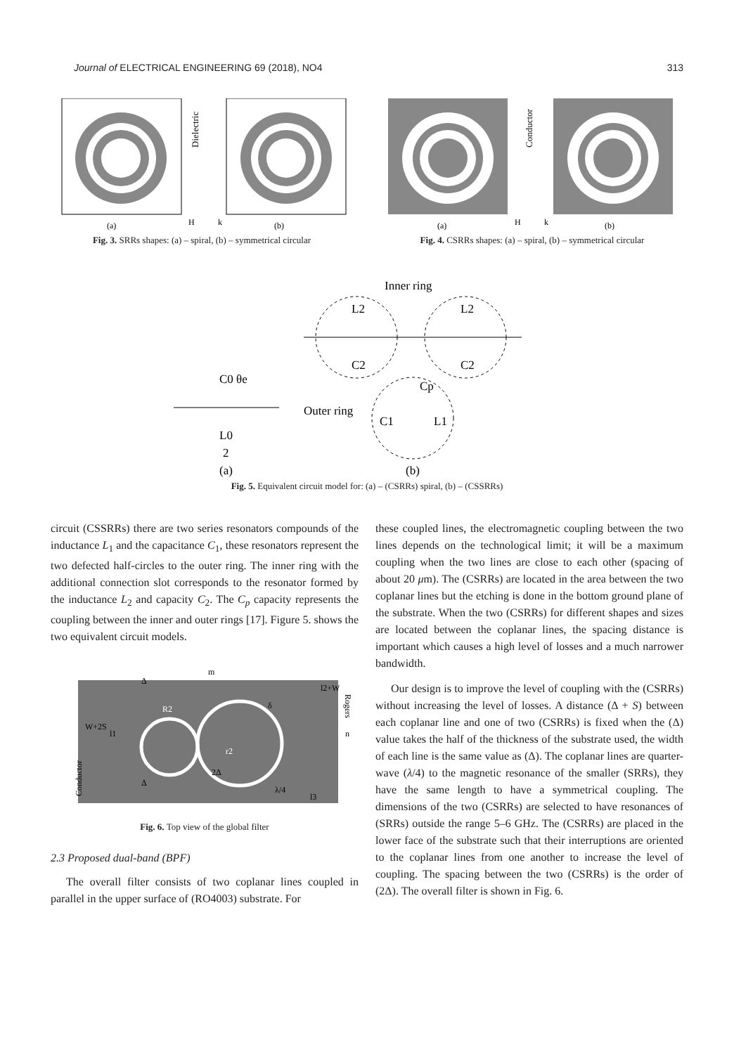Journal of ELECTRICAL ENGINEERING 69 (2018), NO4 313
Dielectric
H
k
(a)
(b)
Fig. 3. SRRs shapes: (a) – spiral, (b) – symmetrical circular
Conductor
H
k
(a)
(b)
Fig. 4. CSRRs shapes: (a) – spiral, (b) – symmetrical circular
Inner ring
L2
C2
L2
C2
Cp
C1
L1
Outer ring
C0 θe
L0
2
(a)
(b)
Fig. 5. Equivalent circuit model for: (a) – (CSRRs) spiral, (b) – (CSSRRs)
circuit (CSSRRs) there are two series resonators compounds of the inductance L<sub>1</sub> and the capacitance C<sub>1</sub>, these resonators represent the two defected half-circles to the outer ring. The inner ring with the additional connection slot corresponds to the resonator formed by the inductance L<sub>2</sub> and capacity C<sub>2</sub>. The C<sub>p</sub> capacity represents the coupling between the inner and outer rings [17]. Figure 5. shows the two equivalent circuit models.
m
Conductor
Rogers
n
R2
r2
W+2S
l1
δ
l2+W
λ/4
l3
Δ
2Δ
Δ
Fig. 6. Top view of the global filter
2.3 Proposed dual-band (BPF)
The overall filter consists of two coplanar lines coupled in parallel in the upper surface of (RO4003) substrate. For
these coupled lines, the electromagnetic coupling between the two lines depends on the technological limit; it will be a maximum coupling when the two lines are close to each other (spacing of about 20 μm). The (CSRRs) are located in the area between the two coplanar lines but the etching is done in the bottom ground plane of the substrate. When the two (CSRRs) for different shapes and sizes are located between the coplanar lines, the spacing distance is important which causes a high level of losses and a much narrower bandwidth.
Our design is to improve the level of coupling with the (CSRRs) without increasing the level of losses. A distance (Δ + S) between each coplanar line and one of two (CSRRs) is fixed when the (Δ) value takes the half of the thickness of the substrate used, the width of each line is the same value as (Δ). The coplanar lines are quarter-wave (λ/4) to the magnetic resonance of the smaller (SRRs), they have the same length to have a symmetrical coupling. The dimensions of the two (CSRRs) are selected to have resonances of (SRRs) outside the range 5–6 GHz. The (CSRRs) are placed in the lower face of the substrate such that their interruptions are oriented to the coplanar lines from one another to increase the level of coupling. The spacing between the two (CSRRs) is the order of (2Δ). The overall filter is shown in Fig. 6.